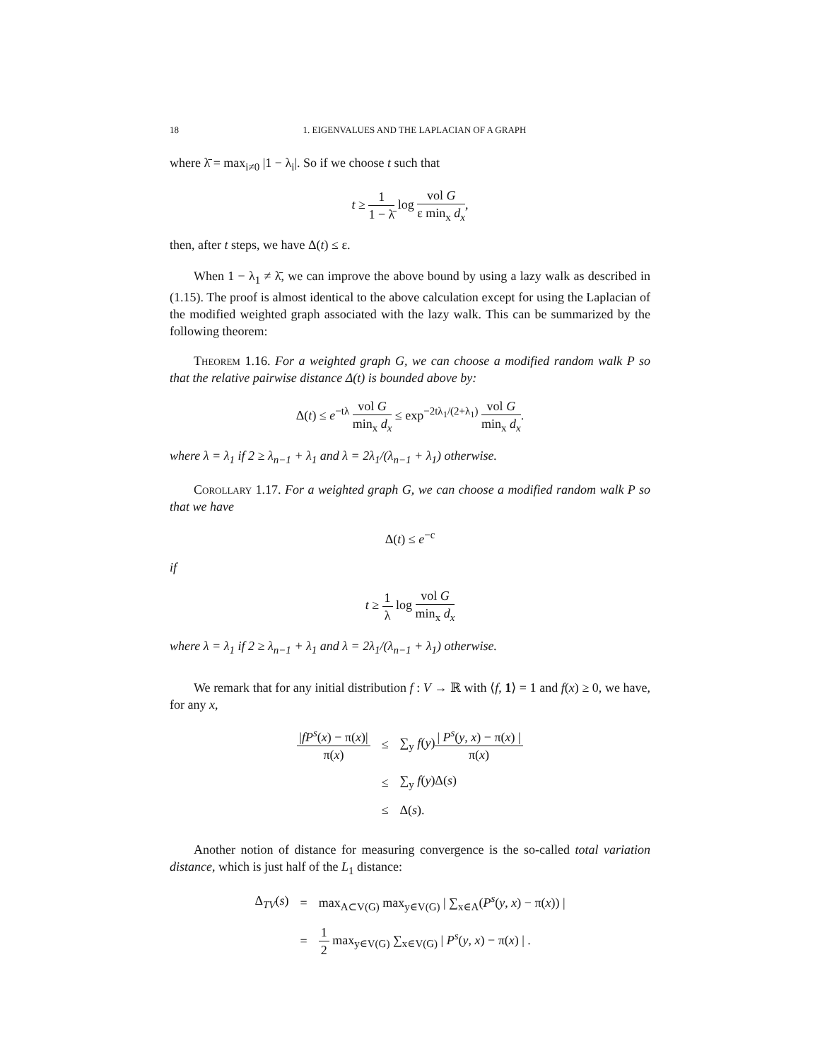18 1. EIGENVALUES AND THE LAPLACIAN OF A GRAPH
where λ̄ = max<sub>i≠0</sub> |1 − λ<sub>i</sub>|. So if we choose t such that
t ≥ 1 1 − λ̄ log vol G ε min<sub>x</sub> d<sub>x</sub>,
then, after t steps, we have Δ(t) ≤ ε.
When 1 − λ<sub>1</sub> ≠ λ̄, we can improve the above bound by using a lazy walk as described in (1.15). The proof is almost identical to the above calculation except for using the Laplacian of the modified weighted graph associated with the lazy walk. This can be summarized by the following theorem:
Theorem 1.16. For a weighted graph G, we can choose a modified random walk P so that the relative pairwise distance Δ(t) is bounded above by:
Δ(t) ≤ e<sup>−tλ</sup> vol G min<sub>x</sub> d<sub>x</sub> ≤ exp<sup>−2tλ<sub>1</sub>/(2+λ<sub>1</sub>)</sup> vol G min<sub>x</sub> d<sub>x</sub>.
where λ = λ<sub>1</sub> if 2 ≥ λ<sub>n−1</sub> + λ<sub>1</sub> and λ = 2λ<sub>1</sub>/(λ<sub>n−1</sub> + λ<sub>1</sub>) otherwise.
Corollary 1.17. For a weighted graph G, we can choose a modified random walk P so that we have
Δ(t) ≤ e<sup>−c</sup>
if
t ≥ 1 λ log vol G min<sub>x</sub> d<sub>x</sub>
where λ = λ<sub>1</sub> if 2 ≥ λ<sub>n−1</sub> + λ<sub>1</sub> and λ = 2λ<sub>1</sub>/(λ<sub>n−1</sub> + λ<sub>1</sub>) otherwise.
We remark that for any initial distribution f : V → ℝ with ⟨f, 1⟩ = 1 and f(x) ≥ 0, we have, for any x,
| / fP<sup>s</sup> ( x ) − π( x )/ π( x ) | ≤ | ∑<sub>y</sub> f ( y ) / P<sup>s</sup> ( y , x ) − π( x ) / π( x ) |
| | ≤ | ∑<sub>y</sub> f ( y )Δ( s ) |
| | ≤ | Δ( s ). |
Another notion of distance for measuring convergence is the so-called total variation distance, which is just half of the L<sub>1</sub> distance:
| Δ<sub>TV</sub>( s ) | = | max<sub>A⊂V(G)</sub> max<sub>y∈V(G)</sub> / ∑<sub>x∈A</sub>( P<sup>s</sup> ( y , x ) − π( x )) / |
| | = | 1 2 max<sub>y∈V(G)</sub> ∑<sub>x∈V(G)</sub> / P<sup>s</sup> ( y , x ) − π( x ) / . |